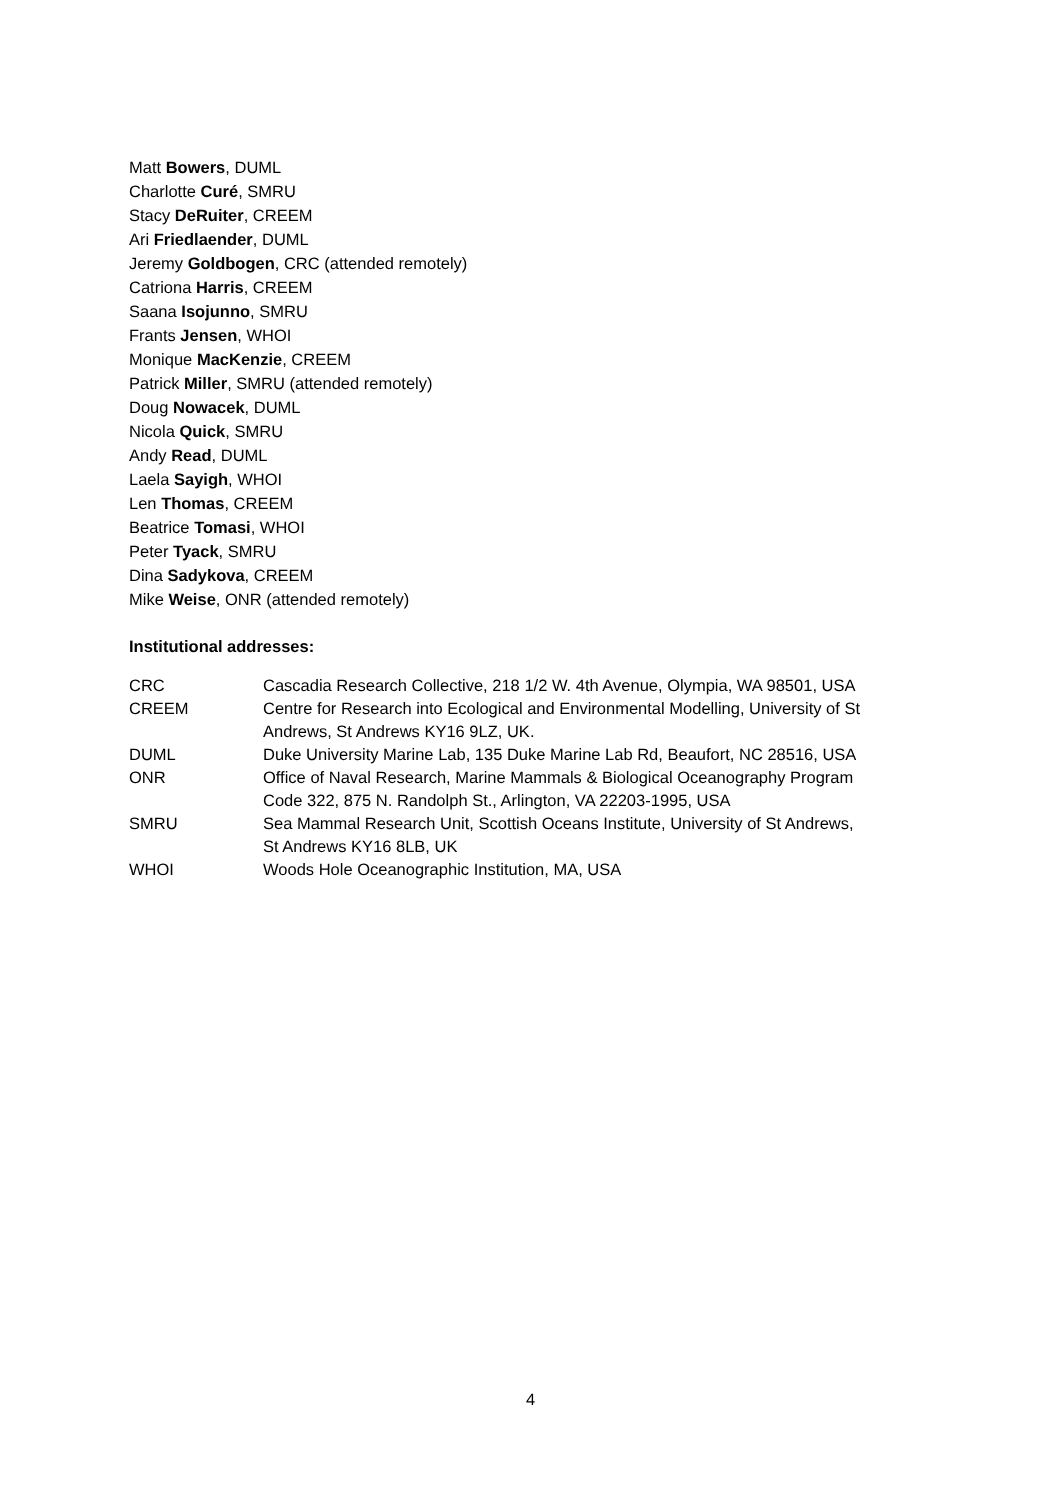Matt Bowers, DUML
Charlotte Curé, SMRU
Stacy DeRuiter, CREEM
Ari Friedlaender, DUML
Jeremy Goldbogen, CRC (attended remotely)
Catriona Harris, CREEM
Saana Isojunno, SMRU
Frants Jensen, WHOI
Monique MacKenzie, CREEM
Patrick Miller, SMRU (attended remotely)
Doug Nowacek, DUML
Nicola Quick, SMRU
Andy Read, DUML
Laela Sayigh, WHOI
Len Thomas, CREEM
Beatrice Tomasi, WHOI
Peter Tyack, SMRU
Dina Sadykova, CREEM
Mike Weise, ONR (attended remotely)
Institutional addresses:
| CRC | Cascadia Research Collective, 218 1/2 W. 4th Avenue, Olympia, WA 98501, USA |
| CREEM | Centre for Research into Ecological and Environmental Modelling, University of St Andrews, St Andrews KY16 9LZ, UK. |
| DUML | Duke University Marine Lab, 135 Duke Marine Lab Rd, Beaufort, NC 28516, USA |
| ONR | Office of Naval Research, Marine Mammals & Biological Oceanography Program Code 322, 875 N. Randolph St., Arlington, VA 22203-1995, USA |
| SMRU | Sea Mammal Research Unit, Scottish Oceans Institute, University of St Andrews, St Andrews KY16 8LB, UK |
| WHOI | Woods Hole Oceanographic Institution, MA, USA |
4